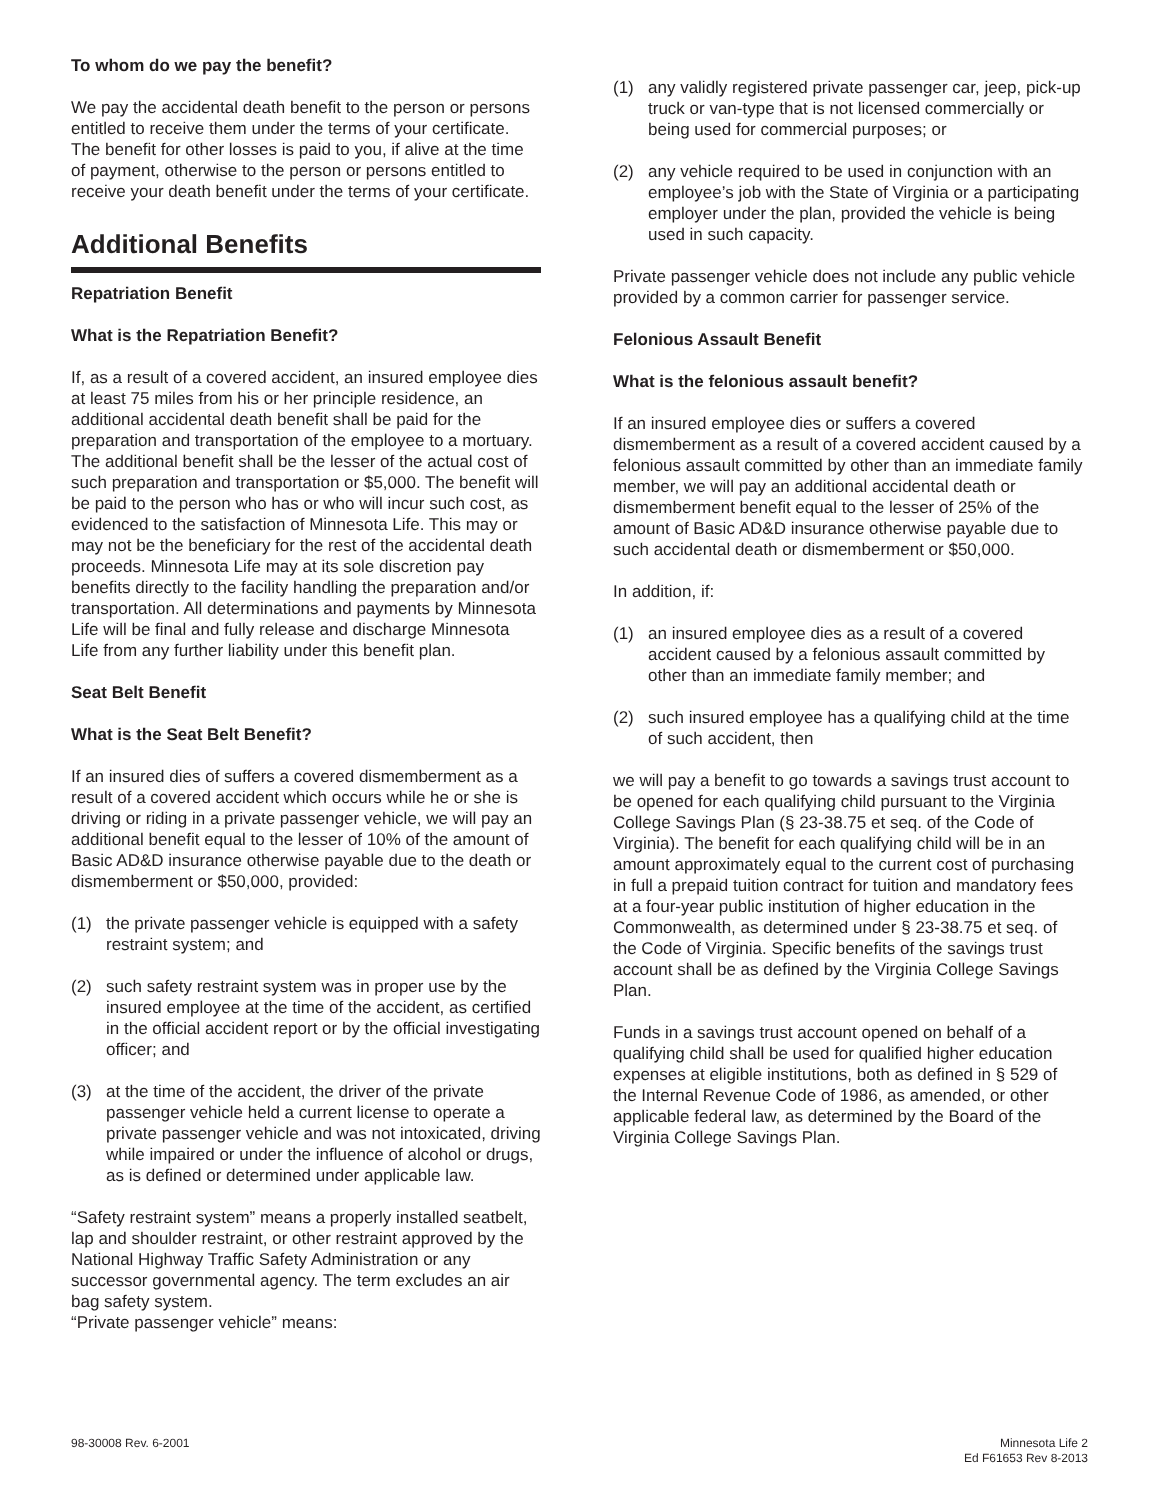To whom do we pay the benefit?
We pay the accidental death benefit to the person or persons entitled to receive them under the terms of your certificate. The benefit for other losses is paid to you, if alive at the time of payment, otherwise to the person or persons entitled to receive your death benefit under the terms of your certificate.
Additional Benefits
Repatriation Benefit
What is the Repatriation Benefit?
If, as a result of a covered accident, an insured employee dies at least 75 miles from his or her principle residence, an additional accidental death benefit shall be paid for the preparation and transportation of the employee to a mortuary. The additional benefit shall be the lesser of the actual cost of such preparation and transportation or $5,000. The benefit will be paid to the person who has or who will incur such cost, as evidenced to the satisfaction of Minnesota Life. This may or may not be the beneficiary for the rest of the accidental death proceeds. Minnesota Life may at its sole discretion pay benefits directly to the facility handling the preparation and/or transportation. All determinations and payments by Minnesota Life will be final and fully release and discharge Minnesota Life from any further liability under this benefit plan.
Seat Belt Benefit
What is the Seat Belt Benefit?
If an insured dies of suffers a covered dismemberment as a result of a covered accident which occurs while he or she is driving or riding in a private passenger vehicle, we will pay an additional benefit equal to the lesser of 10% of the amount of Basic AD&D insurance otherwise payable due to the death or dismemberment or $50,000, provided:
(1) the private passenger vehicle is equipped with a safety restraint system; and
(2) such safety restraint system was in proper use by the insured employee at the time of the accident, as certified in the official accident report or by the official investigating officer; and
(3) at the time of the accident, the driver of the private passenger vehicle held a current license to operate a private passenger vehicle and was not intoxicated, driving while impaired or under the influence of alcohol or drugs, as is defined or determined under applicable law.
“Safety restraint system” means a properly installed seatbelt, lap and shoulder restraint, or other restraint approved by the National Highway Traffic Safety Administration or any successor governmental agency. The term excludes an air bag safety system.
“Private passenger vehicle” means:
(1) any validly registered private passenger car, jeep, pick-up truck or van-type that is not licensed commercially or being used for commercial purposes; or
(2) any vehicle required to be used in conjunction with an employee’s job with the State of Virginia or a participating employer under the plan, provided the vehicle is being used in such capacity.
Private passenger vehicle does not include any public vehicle provided by a common carrier for passenger service.
Felonious Assault Benefit
What is the felonious assault benefit?
If an insured employee dies or suffers a covered dismemberment as a result of a covered accident caused by a felonious assault committed by other than an immediate family member, we will pay an additional accidental death or dismemberment benefit equal to the lesser of 25% of the amount of Basic AD&D insurance otherwise payable due to such accidental death or dismemberment or $50,000.
In addition, if:
(1) an insured employee dies as a result of a covered accident caused by a felonious assault committed by other than an immediate family member; and
(2) such insured employee has a qualifying child at the time of such accident, then
we will pay a benefit to go towards a savings trust account to be opened for each qualifying child pursuant to the Virginia College Savings Plan (§ 23-38.75 et seq. of the Code of Virginia). The benefit for each qualifying child will be in an amount approximately equal to the current cost of purchasing in full a prepaid tuition contract for tuition and mandatory fees at a four-year public institution of higher education in the Commonwealth, as determined under § 23-38.75 et seq. of the Code of Virginia. Specific benefits of the savings trust account shall be as defined by the Virginia College Savings Plan.
Funds in a savings trust account opened on behalf of a qualifying child shall be used for qualified higher education expenses at eligible institutions, both as defined in § 529 of the Internal Revenue Code of 1986, as amended, or other applicable federal law, as determined by the Board of the Virginia College Savings Plan.
98-30008 Rev. 6-2001 Minnesota Life 2
Ed F61653 Rev 8-2013